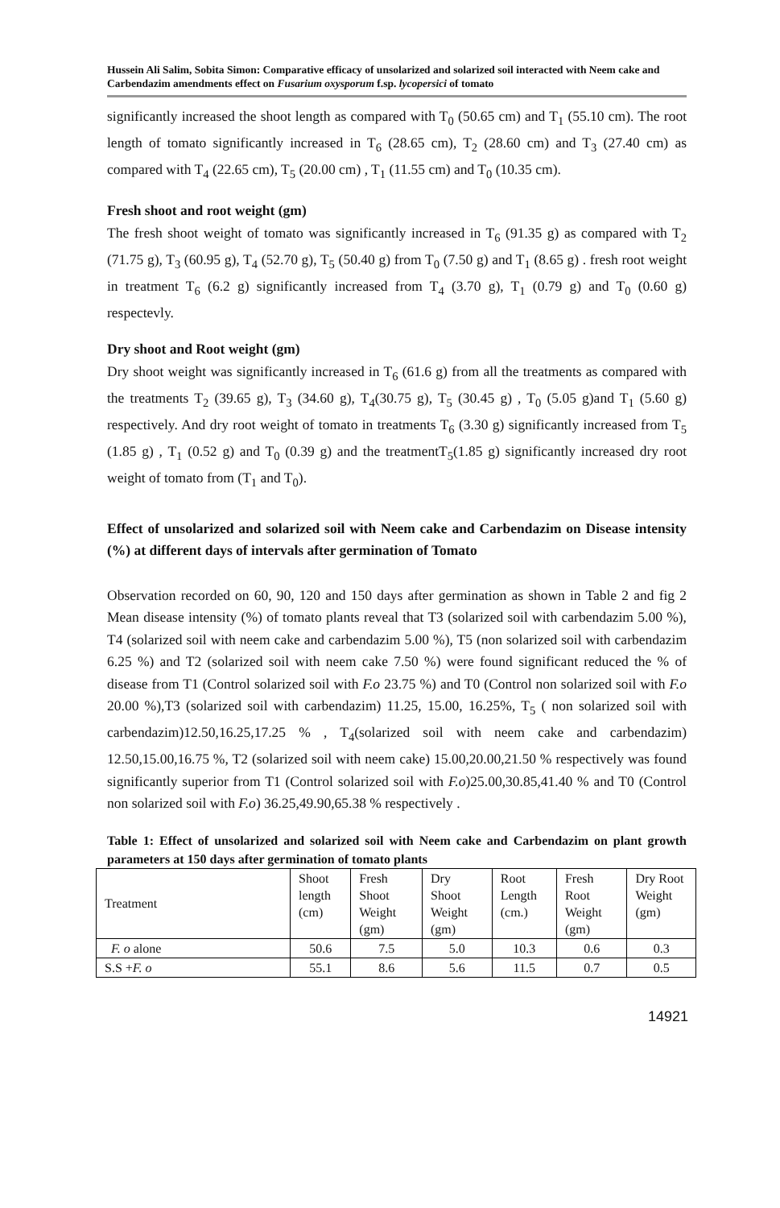Hussein Ali Salim, Sobita Simon: Comparative efficacy of unsolarized and solarized soil interacted with Neem cake and Carbendazim amendments effect on Fusarium oxysporum f.sp. lycopersici of tomato
significantly increased the shoot length as compared with T<sub>0</sub> (50.65 cm) and T<sub>1</sub> (55.10 cm). The root length of tomato significantly increased in T<sub>6</sub> (28.65 cm), T<sub>2</sub> (28.60 cm) and T<sub>3</sub> (27.40 cm) as compared with T<sub>4</sub> (22.65 cm), T<sub>5</sub> (20.00 cm) , T<sub>1</sub> (11.55 cm) and T<sub>0</sub> (10.35 cm).
Fresh shoot and root weight (gm)
The fresh shoot weight of tomato was significantly increased in T<sub>6</sub> (91.35 g) as compared with T<sub>2</sub> (71.75 g), T<sub>3</sub> (60.95 g), T<sub>4</sub> (52.70 g), T<sub>5</sub> (50.40 g) from T<sub>0</sub> (7.50 g) and T<sub>1</sub> (8.65 g) . fresh root weight in treatment T<sub>6</sub> (6.2 g) significantly increased from T<sub>4</sub> (3.70 g), T<sub>1</sub> (0.79 g) and T<sub>0</sub> (0.60 g) respectevly.
Dry shoot and Root weight (gm)
Dry shoot weight was significantly increased in T<sub>6</sub> (61.6 g) from all the treatments as compared with the treatments T<sub>2</sub> (39.65 g), T<sub>3</sub> (34.60 g), T<sub>4</sub>(30.75 g), T<sub>5</sub> (30.45 g) , T<sub>0</sub> (5.05 g)and T<sub>1</sub> (5.60 g) respectively. And dry root weight of tomato in treatments T<sub>6</sub> (3.30 g) significantly increased from T<sub>5</sub> (1.85 g) , T<sub>1</sub> (0.52 g) and T<sub>0</sub> (0.39 g) and the treatmentT<sub>5</sub>(1.85 g) significantly increased dry root weight of tomato from (T<sub>1</sub> and T<sub>0</sub>).
Effect of unsolarized and solarized soil with Neem cake and Carbendazim on Disease intensity (%) at different days of intervals after germination of Tomato
Observation recorded on 60, 90, 120 and 150 days after germination as shown in Table 2 and fig 2 Mean disease intensity (%) of tomato plants reveal that T3 (solarized soil with carbendazim 5.00 %), T4 (solarized soil with neem cake and carbendazim 5.00 %), T5 (non solarized soil with carbendazim 6.25 %) and T2 (solarized soil with neem cake 7.50 %) were found significant reduced the % of disease from T1 (Control solarized soil with F.o 23.75 %) and T0 (Control non solarized soil with F.o 20.00 %),T3 (solarized soil with carbendazim) 11.25, 15.00, 16.25%, T<sub>5</sub> ( non solarized soil with carbendazim)12.50,16.25,17.25 % , T<sub>4</sub>(solarized soil with neem cake and carbendazim) 12.50,15.00,16.75 %, T2 (solarized soil with neem cake) 15.00,20.00,21.50 % respectively was found significantly superior from T1 (Control solarized soil with F.o)25.00,30.85,41.40 % and T0 (Control non solarized soil with F.o) 36.25,49.90,65.38 % respectively .
Table 1: Effect of unsolarized and solarized soil with Neem cake and Carbendazim on plant growth parameters at 150 days after germination of tomato plants
| Treatment | Shoot length (cm) | Fresh Shoot Weight (gm) | Dry Shoot Weight (gm) | Root Length (cm.) | Fresh Root Weight (gm) | Dry Root Weight (gm) |
| --- | --- | --- | --- | --- | --- | --- |
| F. o alone | 50.6 | 7.5 | 5.0 | 10.3 | 0.6 | 0.3 |
| S.S + F. o | 55.1 | 8.6 | 5.6 | 11.5 | 0.7 | 0.5 |
14921